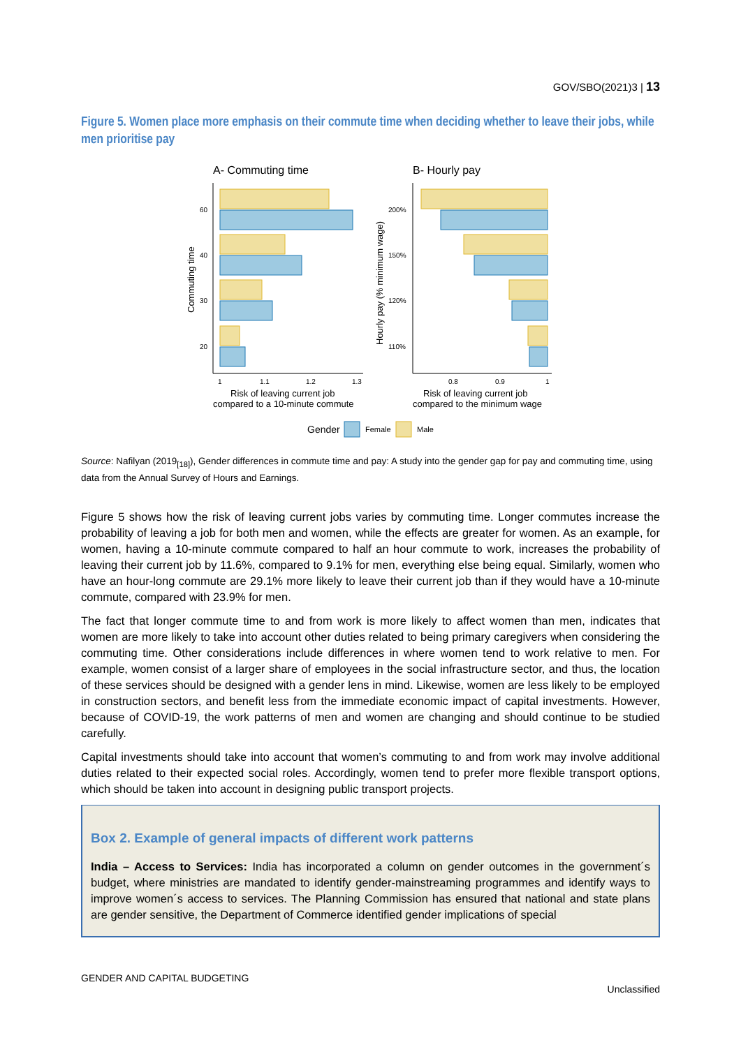GOV/SBO(2021)3 | 13
Figure 5. Women place more emphasis on their commute time when deciding whether to leave their jobs, while men prioritise pay
A- Commuting time
B- Hourly pay
60
40
30
20
1
1.1
1.2
1.3
Commuting time
Risk of leaving current job
compared to a 10-minute commute
200%
150%
120%
110%
0.8
0.9
1
Hourly pay (% minimum wage)
Risk of leaving current job
compared to the minimum wage
Gender
Female
Male
Source: Nafilyan (2019<sub>[18]</sub>), Gender differences in commute time and pay: A study into the gender gap for pay and commuting time, using data from the Annual Survey of Hours and Earnings.
Figure 5 shows how the risk of leaving current jobs varies by commuting time. Longer commutes increase the probability of leaving a job for both men and women, while the effects are greater for women. As an example, for women, having a 10-minute commute compared to half an hour commute to work, increases the probability of leaving their current job by 11.6%, compared to 9.1% for men, everything else being equal. Similarly, women who have an hour-long commute are 29.1% more likely to leave their current job than if they would have a 10-minute commute, compared with 23.9% for men.
The fact that longer commute time to and from work is more likely to affect women than men, indicates that women are more likely to take into account other duties related to being primary caregivers when considering the commuting time. Other considerations include differences in where women tend to work relative to men. For example, women consist of a larger share of employees in the social infrastructure sector, and thus, the location of these services should be designed with a gender lens in mind. Likewise, women are less likely to be employed in construction sectors, and benefit less from the immediate economic impact of capital investments. However, because of COVID-19, the work patterns of men and women are changing and should continue to be studied carefully.
Capital investments should take into account that women’s commuting to and from work may involve additional duties related to their expected social roles. Accordingly, women tend to prefer more flexible transport options, which should be taken into account in designing public transport projects.
Box 2. Example of general impacts of different work patterns
India – Access to Services: India has incorporated a column on gender outcomes in the government´s budget, where ministries are mandated to identify gender-mainstreaming programmes and identify ways to improve women´s access to services. The Planning Commission has ensured that national and state plans are gender sensitive, the Department of Commerce identified gender implications of special
GENDER AND CAPITAL BUDGETING Unclassified